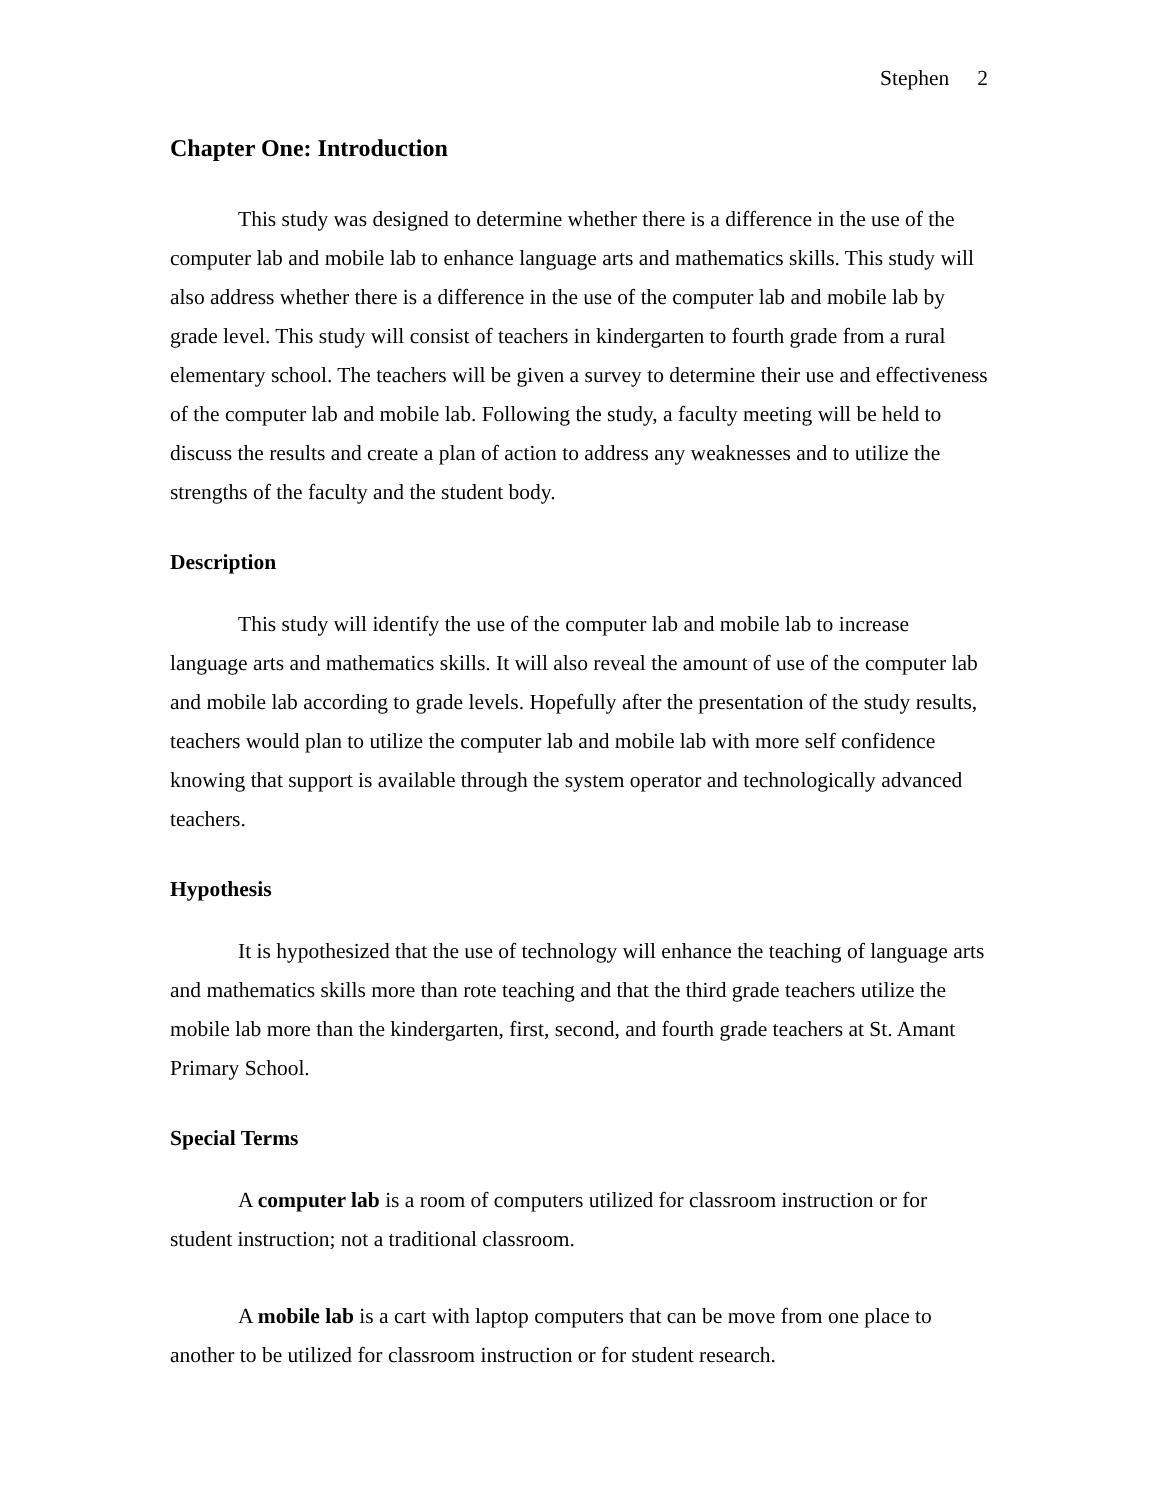Stephen 2
Chapter One: Introduction
This study was designed to determine whether there is a difference in the use of the computer lab and mobile lab to enhance language arts and mathematics skills. This study will also address whether there is a difference in the use of the computer lab and mobile lab by grade level. This study will consist of teachers in kindergarten to fourth grade from a rural elementary school. The teachers will be given a survey to determine their use and effectiveness of the computer lab and mobile lab. Following the study, a faculty meeting will be held to discuss the results and create a plan of action to address any weaknesses and to utilize the strengths of the faculty and the student body.
Description
This study will identify the use of the computer lab and mobile lab to increase language arts and mathematics skills. It will also reveal the amount of use of the computer lab and mobile lab according to grade levels. Hopefully after the presentation of the study results, teachers would plan to utilize the computer lab and mobile lab with more self confidence knowing that support is available through the system operator and technologically advanced teachers.
Hypothesis
It is hypothesized that the use of technology will enhance the teaching of language arts and mathematics skills more than rote teaching and that the third grade teachers utilize the mobile lab more than the kindergarten, first, second, and fourth grade teachers at St. Amant Primary School.
Special Terms
A computer lab is a room of computers utilized for classroom instruction or for student instruction; not a traditional classroom.
A mobile lab is a cart with laptop computers that can be move from one place to another to be utilized for classroom instruction or for student research.